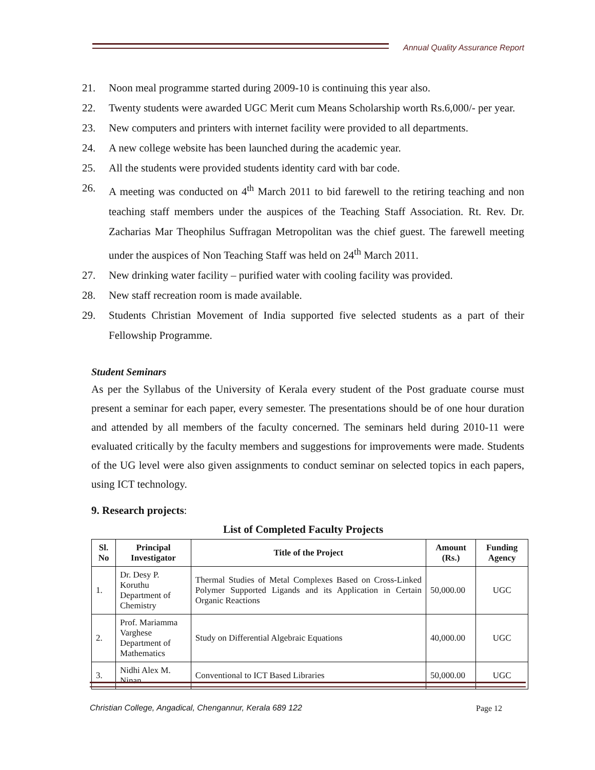Annual Quality Assurance Report
21. Noon meal programme started during 2009-10 is continuing this year also.
22. Twenty students were awarded UGC Merit cum Means Scholarship worth Rs.6,000/- per year.
23. New computers and printers with internet facility were provided to all departments.
24. A new college website has been launched during the academic year.
25. All the students were provided students identity card with bar code.
26. A meeting was conducted on 4<sup>th</sup> March 2011 to bid farewell to the retiring teaching and non teaching staff members under the auspices of the Teaching Staff Association. Rt. Rev. Dr. Zacharias Mar Theophilus Suffragan Metropolitan was the chief guest. The farewell meeting under the auspices of Non Teaching Staff was held on 24<sup>th</sup> March 2011.
27. New drinking water facility – purified water with cooling facility was provided.
28. New staff recreation room is made available.
29. Students Christian Movement of India supported five selected students as a part of their Fellowship Programme.
Student Seminars
As per the Syllabus of the University of Kerala every student of the Post graduate course must present a seminar for each paper, every semester. The presentations should be of one hour duration and attended by all members of the faculty concerned. The seminars held during 2010-11 were evaluated critically by the faculty members and suggestions for improvements were made. Students of the UG level were also given assignments to conduct seminar on selected topics in each papers, using ICT technology.
9. Research projects:
List of Completed Faculty Projects
| Sl. No | Principal Investigator | Title of the Project | Amount (Rs.) | Funding Agency |
| --- | --- | --- | --- | --- |
| 1. | Dr. Desy P. Koruthu Department of Chemistry | Thermal Studies of Metal Complexes Based on Cross-Linked Polymer Supported Ligands and its Application in Certain Organic Reactions | 50,000.00 | UGC |
| 2. | Prof. Mariamma Varghese Department of Mathematics | Study on Differential Algebraic Equations | 40,000.00 | UGC |
| 3. | Nidhi Alex M. Ninan | Conventional to ICT Based Libraries | 50,000.00 | UGC |
Christian College, Angadical, Chengannur, Kerala 689 122
Page 12